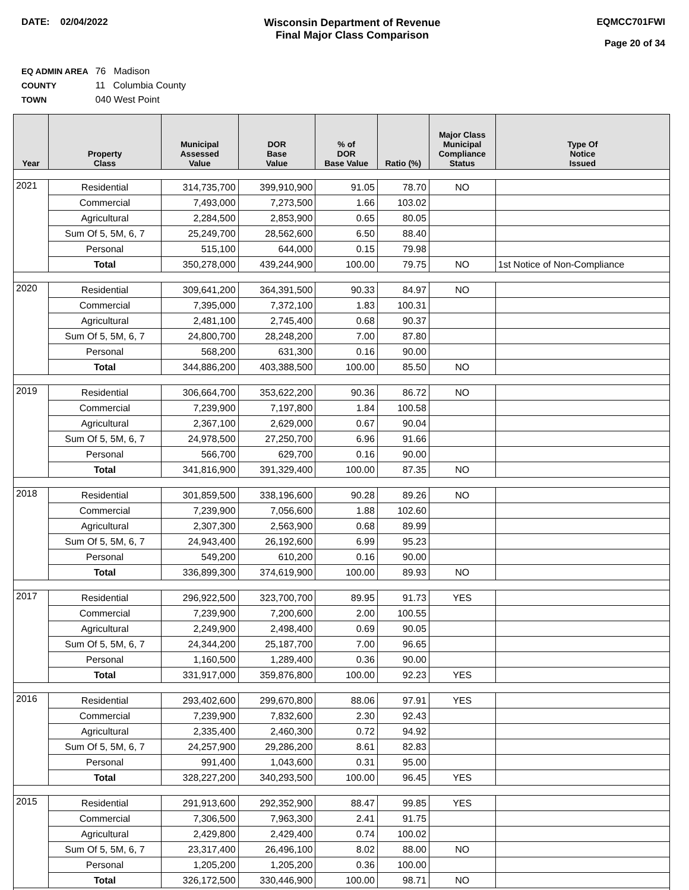DATE: 02/04/2022 Wisconsin Department of Revenue
Final Major Class Comparison
EQMCC701FWI
Page 20 of 34
EQ ADMIN AREA 76 Madison
COUNTY 11 Columbia County
TOWN 040 West Point
| Year | Property Class | Municipal Assessed Value | DOR Base Value | % of DOR Base Value | Ratio (%) | Major Class Municipal Compliance Status | Type Of Notice Issued |
| --- | --- | --- | --- | --- | --- | --- | --- |
| 2021 | Residential | 314,735,700 | 399,910,900 | 91.05 | 78.70 | NO | |
| | Commercial | 7,493,000 | 7,273,500 | 1.66 | 103.02 | | |
| | Agricultural | 2,284,500 | 2,853,900 | 0.65 | 80.05 | | |
| | Sum Of 5, 5M, 6, 7 | 25,249,700 | 28,562,600 | 6.50 | 88.40 | | |
| | Personal | 515,100 | 644,000 | 0.15 | 79.98 | | |
| | Total | 350,278,000 | 439,244,900 | 100.00 | 79.75 | NO | 1st Notice of Non-Compliance |
| 2020 | Residential | 309,641,200 | 364,391,500 | 90.33 | 84.97 | NO | |
| | Commercial | 7,395,000 | 7,372,100 | 1.83 | 100.31 | | |
| | Agricultural | 2,481,100 | 2,745,400 | 0.68 | 90.37 | | |
| | Sum Of 5, 5M, 6, 7 | 24,800,700 | 28,248,200 | 7.00 | 87.80 | | |
| | Personal | 568,200 | 631,300 | 0.16 | 90.00 | | |
| | Total | 344,886,200 | 403,388,500 | 100.00 | 85.50 | NO | |
| 2019 | Residential | 306,664,700 | 353,622,200 | 90.36 | 86.72 | NO | |
| | Commercial | 7,239,900 | 7,197,800 | 1.84 | 100.58 | | |
| | Agricultural | 2,367,100 | 2,629,000 | 0.67 | 90.04 | | |
| | Sum Of 5, 5M, 6, 7 | 24,978,500 | 27,250,700 | 6.96 | 91.66 | | |
| | Personal | 566,700 | 629,700 | 0.16 | 90.00 | | |
| | Total | 341,816,900 | 391,329,400 | 100.00 | 87.35 | NO | |
| 2018 | Residential | 301,859,500 | 338,196,600 | 90.28 | 89.26 | NO | |
| | Commercial | 7,239,900 | 7,056,600 | 1.88 | 102.60 | | |
| | Agricultural | 2,307,300 | 2,563,900 | 0.68 | 89.99 | | |
| | Sum Of 5, 5M, 6, 7 | 24,943,400 | 26,192,600 | 6.99 | 95.23 | | |
| | Personal | 549,200 | 610,200 | 0.16 | 90.00 | | |
| | Total | 336,899,300 | 374,619,900 | 100.00 | 89.93 | NO | |
| 2017 | Residential | 296,922,500 | 323,700,700 | 89.95 | 91.73 | YES | |
| | Commercial | 7,239,900 | 7,200,600 | 2.00 | 100.55 | | |
| | Agricultural | 2,249,900 | 2,498,400 | 0.69 | 90.05 | | |
| | Sum Of 5, 5M, 6, 7 | 24,344,200 | 25,187,700 | 7.00 | 96.65 | | |
| | Personal | 1,160,500 | 1,289,400 | 0.36 | 90.00 | | |
| | Total | 331,917,000 | 359,876,800 | 100.00 | 92.23 | YES | |
| 2016 | Residential | 293,402,600 | 299,670,800 | 88.06 | 97.91 | YES | |
| | Commercial | 7,239,900 | 7,832,600 | 2.30 | 92.43 | | |
| | Agricultural | 2,335,400 | 2,460,300 | 0.72 | 94.92 | | |
| | Sum Of 5, 5M, 6, 7 | 24,257,900 | 29,286,200 | 8.61 | 82.83 | | |
| | Personal | 991,400 | 1,043,600 | 0.31 | 95.00 | | |
| | Total | 328,227,200 | 340,293,500 | 100.00 | 96.45 | YES | |
| 2015 | Residential | 291,913,600 | 292,352,900 | 88.47 | 99.85 | YES | |
| | Commercial | 7,306,500 | 7,963,300 | 2.41 | 91.75 | | |
| | Agricultural | 2,429,800 | 2,429,400 | 0.74 | 100.02 | | |
| | Sum Of 5, 5M, 6, 7 | 23,317,400 | 26,496,100 | 8.02 | 88.00 | NO | |
| | Personal | 1,205,200 | 1,205,200 | 0.36 | 100.00 | | |
| | Total | 326,172,500 | 330,446,900 | 100.00 | 98.71 | NO | |